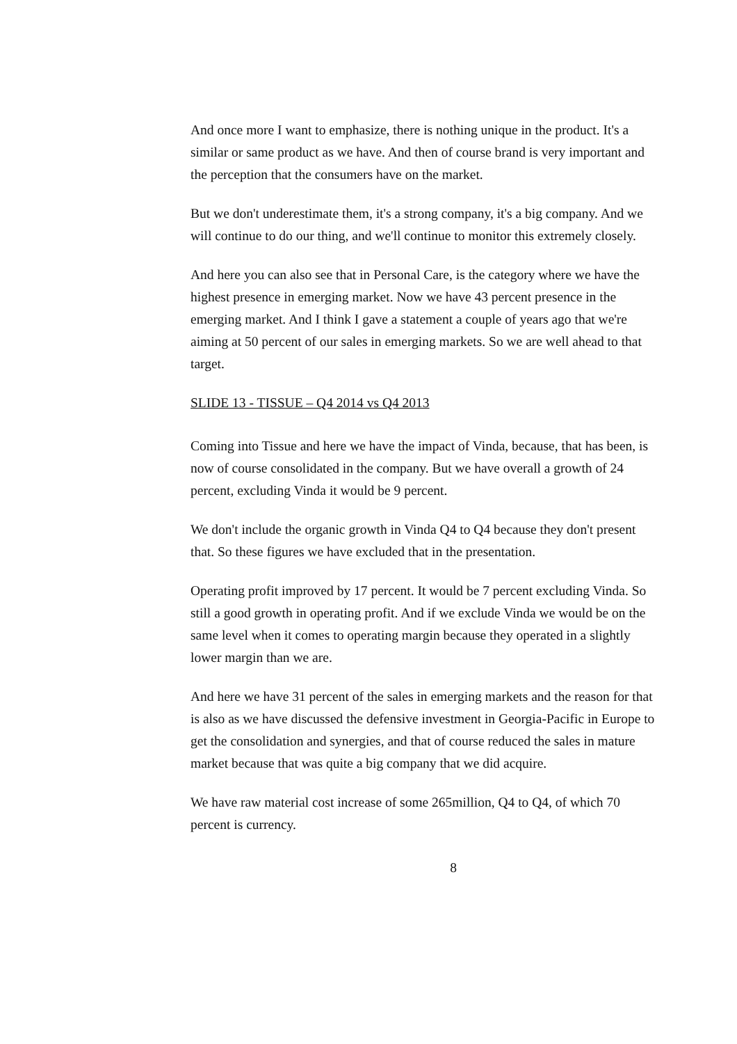And once more I want to emphasize, there is nothing unique in the product. It's a similar or same product as we have. And then of course brand is very important and the perception that the consumers have on the market.
But we don't underestimate them, it's a strong company, it's a big company. And we will continue to do our thing, and we'll continue to monitor this extremely closely.
And here you can also see that in Personal Care, is the category where we have the highest presence in emerging market. Now we have 43 percent presence in the emerging market. And I think I gave a statement a couple of years ago that we're aiming at 50 percent of our sales in emerging markets. So we are well ahead to that target.
SLIDE 13 - TISSUE – Q4 2014 vs Q4 2013
Coming into Tissue and here we have the impact of Vinda, because, that has been, is now of course consolidated in the company. But we have overall a growth of 24 percent, excluding Vinda it would be 9 percent.
We don't include the organic growth in Vinda Q4 to Q4 because they don't present that. So these figures we have excluded that in the presentation.
Operating profit improved by 17 percent. It would be 7 percent excluding Vinda. So still a good growth in operating profit. And if we exclude Vinda we would be on the same level when it comes to operating margin because they operated in a slightly lower margin than we are.
And here we have 31 percent of the sales in emerging markets and the reason for that is also as we have discussed the defensive investment in Georgia-Pacific in Europe to get the consolidation and synergies, and that of course reduced the sales in mature market because that was quite a big company that we did acquire.
We have raw material cost increase of some 265million, Q4 to Q4, of which 70 percent is currency.
8